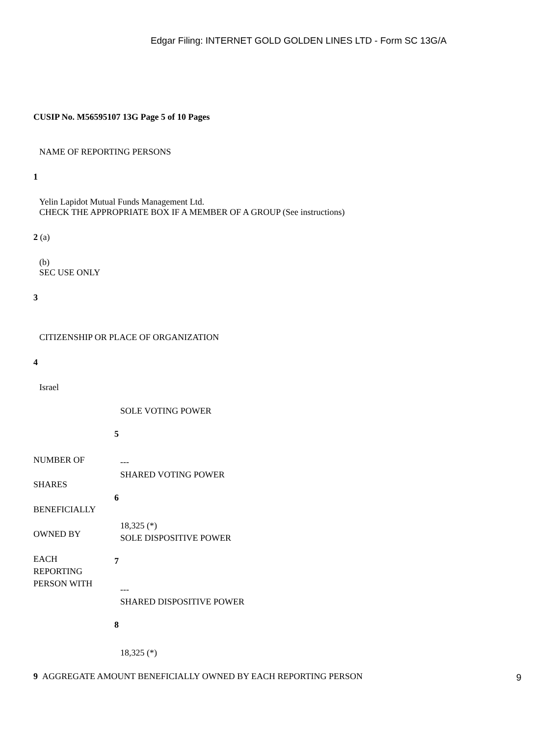Edgar Filing: INTERNET GOLD GOLDEN LINES LTD - Form SC 13G/A
CUSIP No. M56595107 13G Page 5 of 10 Pages
| NAME OF REPORTING PERSONS |
| 1 |
| Yelin Lapidot Mutual Funds Management Ltd. CHECK THE APPROPRIATE BOX IF A MEMBER OF A GROUP (See instructions) |
| 2 (a) |
| (b) SEC USE ONLY |
| 3 |
| CITIZENSHIP OR PLACE OF ORGANIZATION |
| 4 |
| Israel |
| NUMBER OF SHARES BENEFICIALLY OWNED BY EACH REPORTING PERSON WITH | SOLE VOTING POWER 5 --- SHARED VOTING POWER 6 18,325 (*) SOLE DISPOSITIVE POWER 7 --- SHARED DISPOSITIVE POWER 8 18,325 (*) |
9 AGGREGATE AMOUNT BENEFICIALLY OWNED BY EACH REPORTING PERSON
9